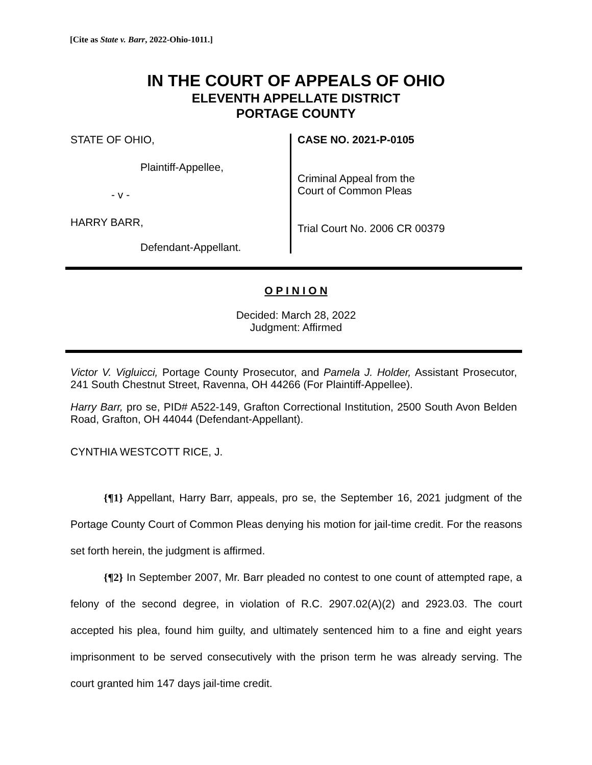[Cite as State v. Barr, 2022-Ohio-1011.]
IN THE COURT OF APPEALS OF OHIO
ELEVENTH APPELLATE DISTRICT
PORTAGE COUNTY
STATE OF OHIO,
Plaintiff-Appellee,
- v -
HARRY BARR,
Defendant-Appellant.
CASE NO. 2021-P-0105
Criminal Appeal from the
Court of Common Pleas
Trial Court No. 2006 CR 00379
O P I N I O N
Decided: March 28, 2022
Judgment: Affirmed
Victor V. Vigluicci, Portage County Prosecutor, and Pamela J. Holder, Assistant Prosecutor, 241 South Chestnut Street, Ravenna, OH 44266 (For Plaintiff-Appellee).
Harry Barr, pro se, PID# A522-149, Grafton Correctional Institution, 2500 South Avon Belden Road, Grafton, OH 44044 (Defendant-Appellant).
CYNTHIA WESTCOTT RICE, J.
{¶1} Appellant, Harry Barr, appeals, pro se, the September 16, 2021 judgment of the Portage County Court of Common Pleas denying his motion for jail-time credit. For the reasons set forth herein, the judgment is affirmed.
{¶2} In September 2007, Mr. Barr pleaded no contest to one count of attempted rape, a felony of the second degree, in violation of R.C. 2907.02(A)(2) and 2923.03. The court accepted his plea, found him guilty, and ultimately sentenced him to a fine and eight years imprisonment to be served consecutively with the prison term he was already serving. The court granted him 147 days jail-time credit.